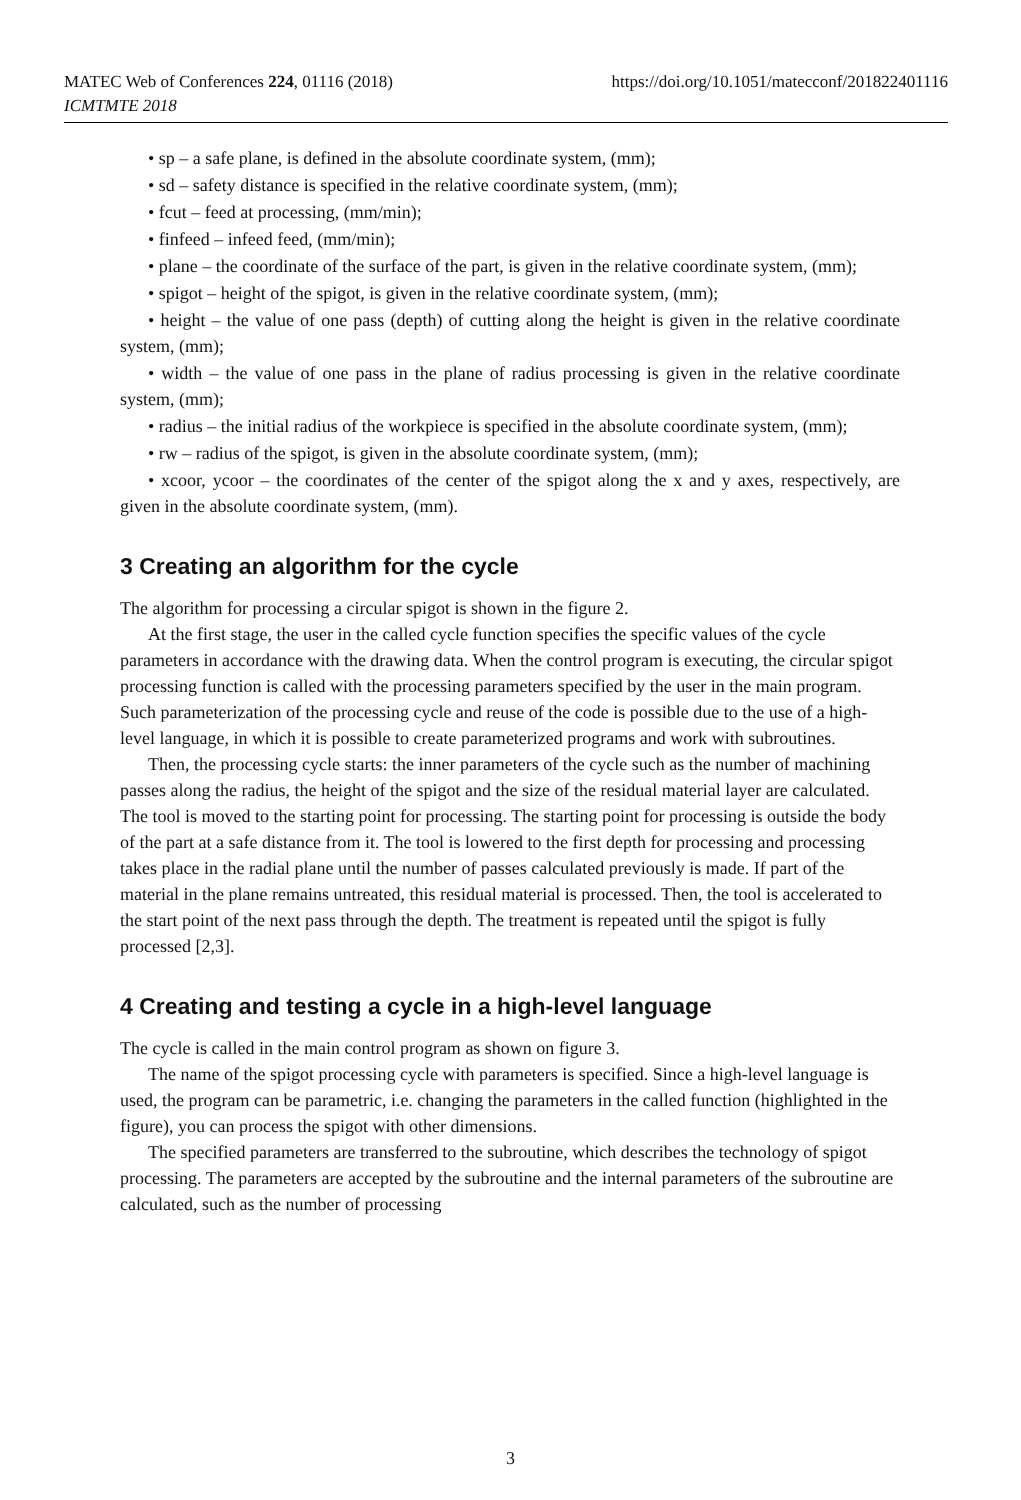MATEC Web of Conferences 224, 01116 (2018)
ICMTMTE 2018
https://doi.org/10.1051/matecconf/201822401116
• sp – a safe plane, is defined in the absolute coordinate system, (mm);
• sd – safety distance is specified in the relative coordinate system, (mm);
• fcut – feed at processing, (mm/min);
• finfeed – infeed feed, (mm/min);
• plane – the coordinate of the surface of the part, is given in the relative coordinate system, (mm);
• spigot – height of the spigot, is given in the relative coordinate system, (mm);
• height – the value of one pass (depth) of cutting along the height is given in the relative coordinate system, (mm);
• width – the value of one pass in the plane of radius processing is given in the relative coordinate system, (mm);
• radius – the initial radius of the workpiece is specified in the absolute coordinate system, (mm);
• rw – radius of the spigot, is given in the absolute coordinate system, (mm);
• xcoor, ycoor – the coordinates of the center of the spigot along the x and y axes, respectively, are given in the absolute coordinate system, (mm).
3 Creating an algorithm for the cycle
The algorithm for processing a circular spigot is shown in the figure 2.
At the first stage, the user in the called cycle function specifies the specific values of the cycle parameters in accordance with the drawing data. When the control program is executing, the circular spigot processing function is called with the processing parameters specified by the user in the main program. Such parameterization of the processing cycle and reuse of the code is possible due to the use of a high-level language, in which it is possible to create parameterized programs and work with subroutines.
Then, the processing cycle starts: the inner parameters of the cycle such as the number of machining passes along the radius, the height of the spigot and the size of the residual material layer are calculated. The tool is moved to the starting point for processing. The starting point for processing is outside the body of the part at a safe distance from it. The tool is lowered to the first depth for processing and processing takes place in the radial plane until the number of passes calculated previously is made. If part of the material in the plane remains untreated, this residual material is processed. Then, the tool is accelerated to the start point of the next pass through the depth. The treatment is repeated until the spigot is fully processed [2,3].
4 Creating and testing a cycle in a high-level language
The cycle is called in the main control program as shown on figure 3.
The name of the spigot processing cycle with parameters is specified. Since a high-level language is used, the program can be parametric, i.e. changing the parameters in the called function (highlighted in the figure), you can process the spigot with other dimensions.
The specified parameters are transferred to the subroutine, which describes the technology of spigot processing. The parameters are accepted by the subroutine and the internal parameters of the subroutine are calculated, such as the number of processing
3